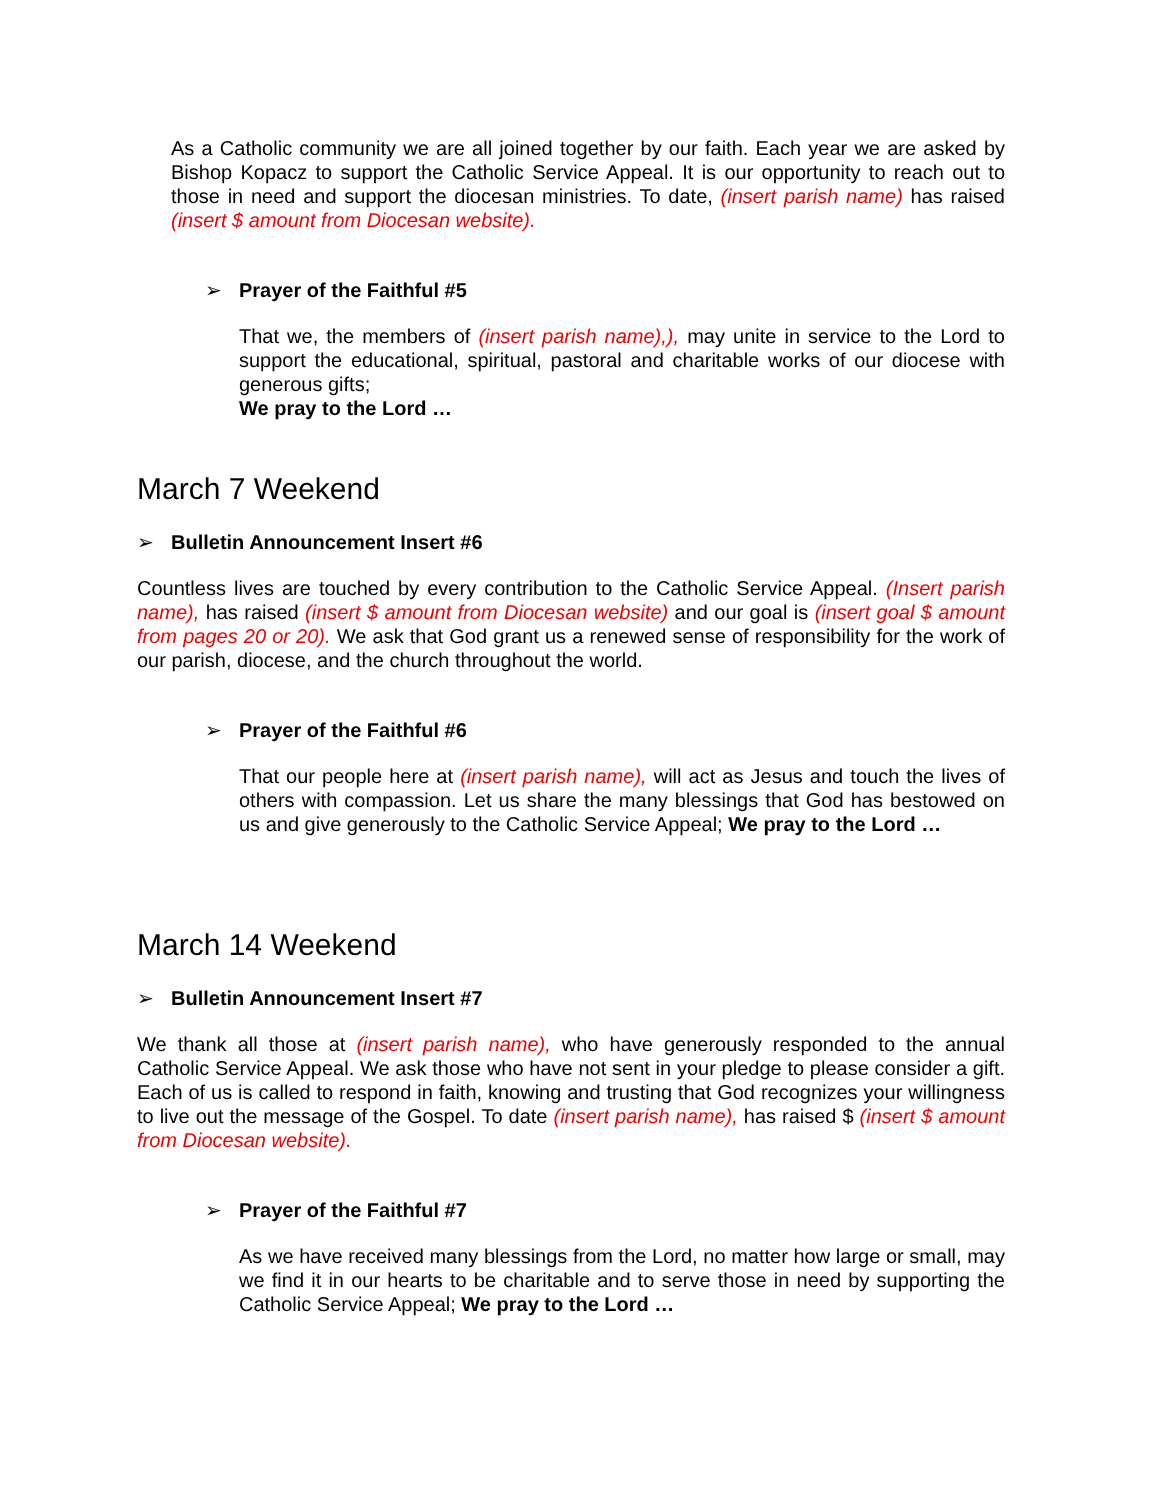As a Catholic community we are all joined together by our faith. Each year we are asked by Bishop Kopacz to support the Catholic Service Appeal. It is our opportunity to reach out to those in need and support the diocesan ministries. To date, (insert parish name) has raised (insert $ amount from Diocesan website).
➢ Prayer of the Faithful #5
That we, the members of (insert parish name),), may unite in service to the Lord to support the educational, spiritual, pastoral and charitable works of our diocese with generous gifts;
We pray to the Lord …
March 7 Weekend
➢ Bulletin Announcement Insert #6
Countless lives are touched by every contribution to the Catholic Service Appeal. (Insert parish name), has raised (insert $ amount from Diocesan website) and our goal is (insert goal $ amount from pages 20 or 20). We ask that God grant us a renewed sense of responsibility for the work of our parish, diocese, and the church throughout the world.
➢ Prayer of the Faithful #6
That our people here at (insert parish name), will act as Jesus and touch the lives of others with compassion. Let us share the many blessings that God has bestowed on us and give generously to the Catholic Service Appeal; We pray to the Lord …
March 14 Weekend
➢ Bulletin Announcement Insert #7
We thank all those at (insert parish name), who have generously responded to the annual Catholic Service Appeal. We ask those who have not sent in your pledge to please consider a gift. Each of us is called to respond in faith, knowing and trusting that God recognizes your willingness to live out the message of the Gospel. To date (insert parish name), has raised $ (insert $ amount from Diocesan website).
➢ Prayer of the Faithful #7
As we have received many blessings from the Lord, no matter how large or small, may we find it in our hearts to be charitable and to serve those in need by supporting the Catholic Service Appeal; We pray to the Lord …